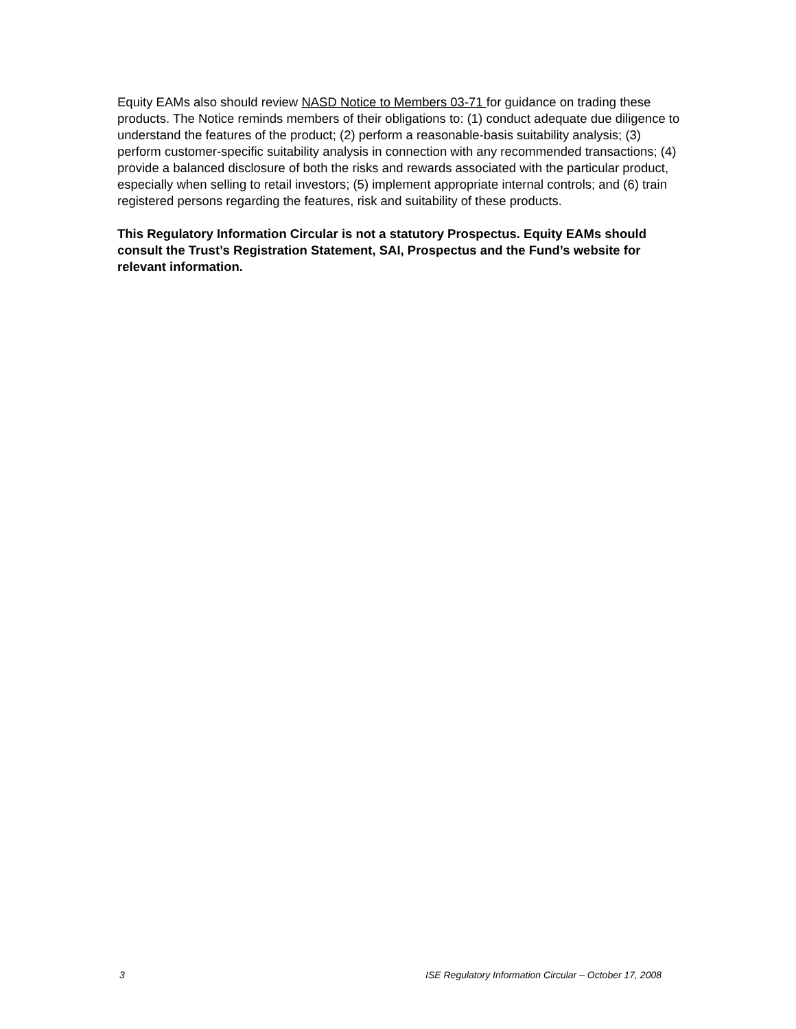Equity EAMs also should review NASD Notice to Members 03-71 for guidance on trading these products. The Notice reminds members of their obligations to: (1) conduct adequate due diligence to understand the features of the product; (2) perform a reasonable-basis suitability analysis; (3) perform customer-specific suitability analysis in connection with any recommended transactions; (4) provide a balanced disclosure of both the risks and rewards associated with the particular product, especially when selling to retail investors; (5) implement appropriate internal controls; and (6) train registered persons regarding the features, risk and suitability of these products.
This Regulatory Information Circular is not a statutory Prospectus. Equity EAMs should consult the Trust’s Registration Statement, SAI, Prospectus and the Fund’s website for relevant information.
3 ISE Regulatory Information Circular – October 17, 2008